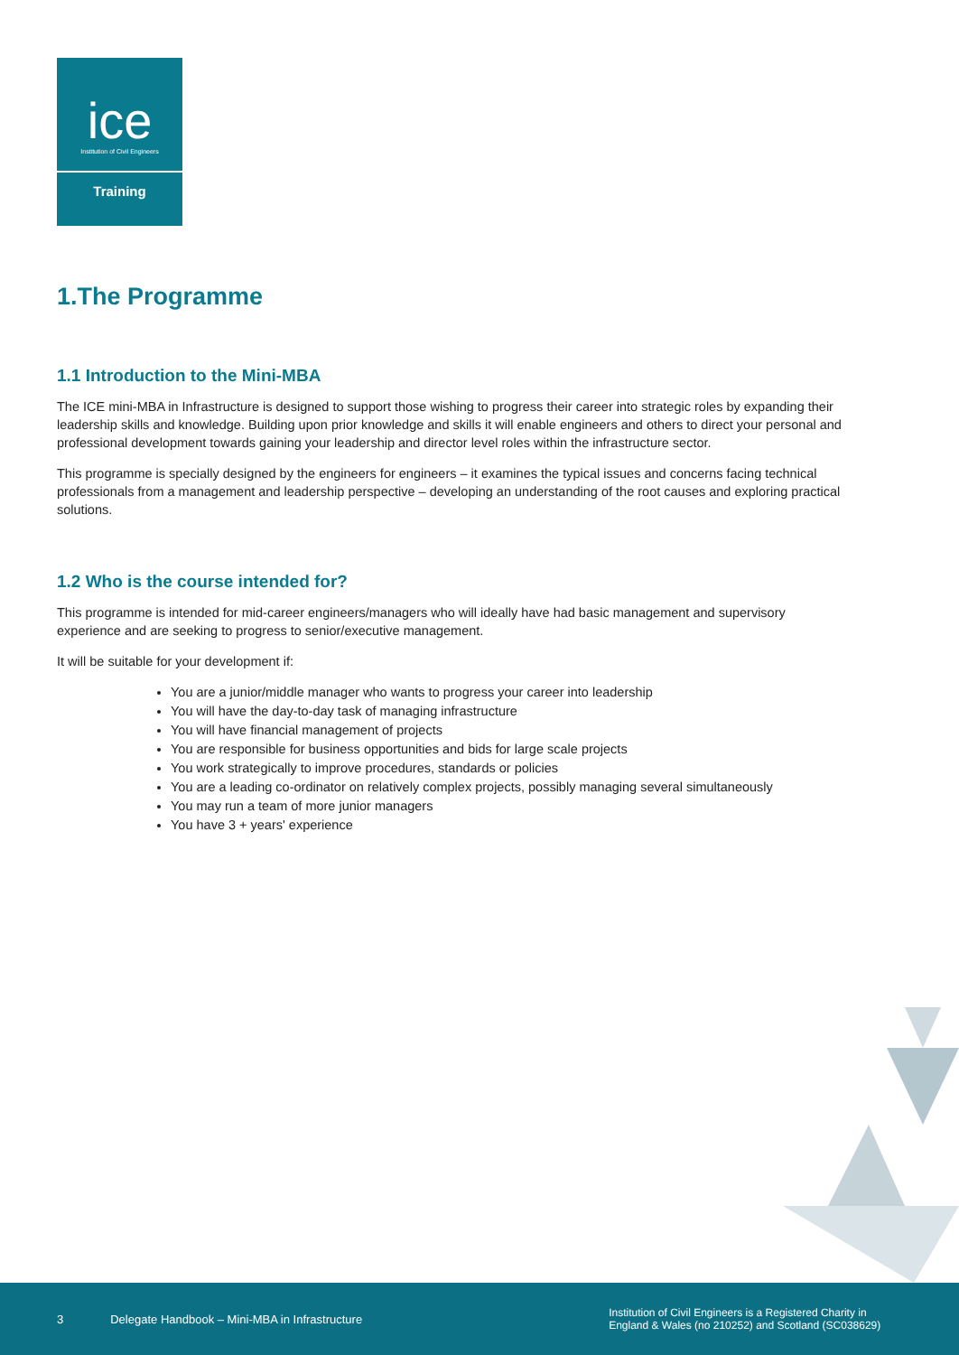ice
Institution of Civil Engineers
Training
1.The Programme
1.1 Introduction to the Mini-MBA
The ICE mini-MBA in Infrastructure is designed to support those wishing to progress their career into strategic roles by expanding their leadership skills and knowledge. Building upon prior knowledge and skills it will enable engineers and others to direct your personal and professional development towards gaining your leadership and director level roles within the infrastructure sector.
This programme is specially designed by the engineers for engineers – it examines the typical issues and concerns facing technical professionals from a management and leadership perspective – developing an understanding of the root causes and exploring practical solutions.
1.2 Who is the course intended for?
This programme is intended for mid-career engineers/managers who will ideally have had basic management and supervisory experience and are seeking to progress to senior/executive management.
It will be suitable for your development if:
You are a junior/middle manager who wants to progress your career into leadership
You will have the day-to-day task of managing infrastructure
You will have financial management of projects
You are responsible for business opportunities and bids for large scale projects
You work strategically to improve procedures, standards or policies
You are a leading co-ordinator on relatively complex projects, possibly managing several simultaneously
You may run a team of more junior managers
You have 3 + years' experience
3 Delegate Handbook – Mini-MBA in Infrastructure Institution of Civil Engineers is a Registered Charity in
England & Wales (no 210252) and Scotland (SC038629)